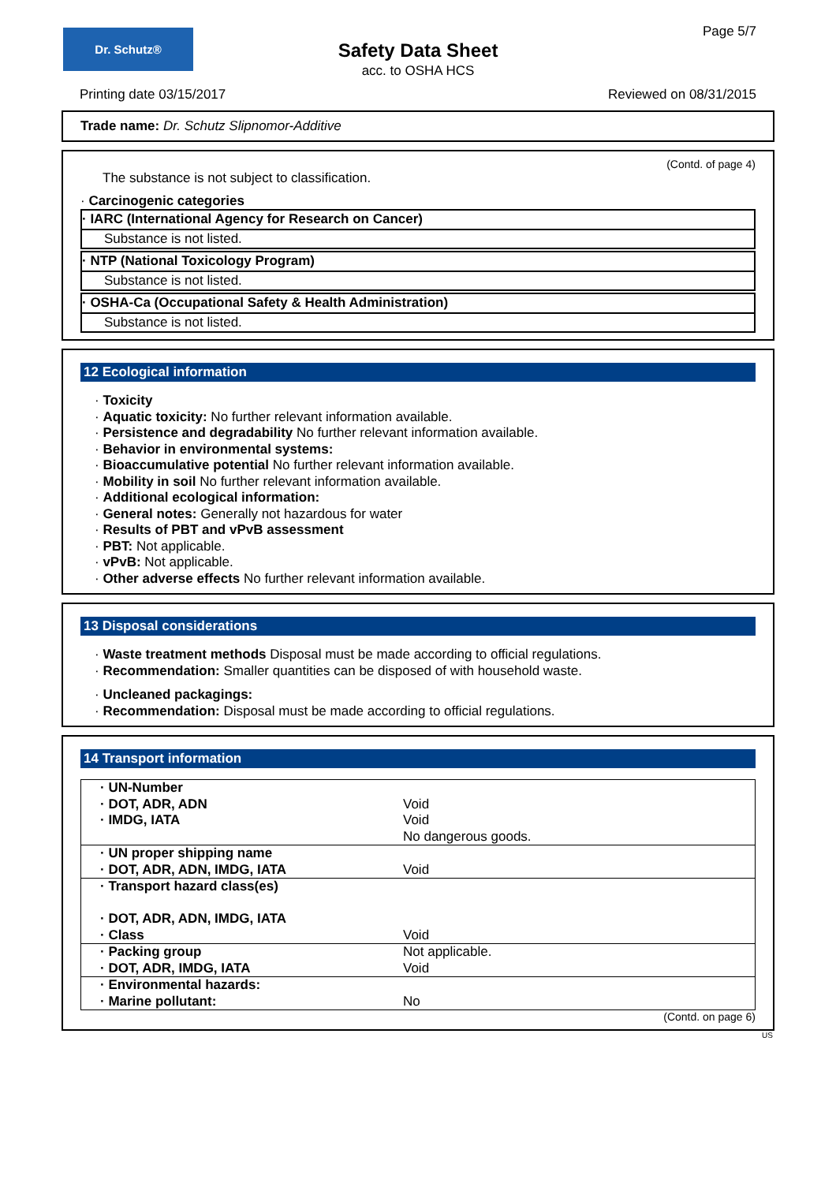Dr. Schutz®
Page 5/7
Safety Data Sheet
acc. to OSHA HCS
Printing date 03/15/2017 Reviewed on 08/31/2015
Trade name: Dr. Schutz Slipnomor-Additive
(Contd. of page 4)
The substance is not subject to classification.
· Carcinogenic categories
· IARC (International Agency for Research on Cancer)
Substance is not listed.
· NTP (National Toxicology Program)
Substance is not listed.
· OSHA-Ca (Occupational Safety & Health Administration)
Substance is not listed.
12 Ecological information
· Toxicity
· Aquatic toxicity: No further relevant information available.
· Persistence and degradability No further relevant information available.
· Behavior in environmental systems:
· Bioaccumulative potential No further relevant information available.
· Mobility in soil No further relevant information available.
· Additional ecological information:
· General notes: Generally not hazardous for water
· Results of PBT and vPvB assessment
· PBT: Not applicable.
· vPvB: Not applicable.
· Other adverse effects No further relevant information available.
13 Disposal considerations
· Waste treatment methods Disposal must be made according to official regulations.
· Recommendation: Smaller quantities can be disposed of with household waste.
· Uncleaned packagings:
· Recommendation: Disposal must be made according to official regulations.
14 Transport information
| · UN-Number · DOT, ADR, ADN · IMDG, IATA | Void Void No dangerous goods. |
| · UN proper shipping name · DOT, ADR, ADN, IMDG, IATA | Void |
| · Transport hazard class(es) · DOT, ADR, ADN, IMDG, IATA · Class | Void |
| · Packing group · DOT, ADR, IMDG, IATA | Not applicable. Void |
| · Environmental hazards: · Marine pollutant: | No |
(Contd. on page 6)
US